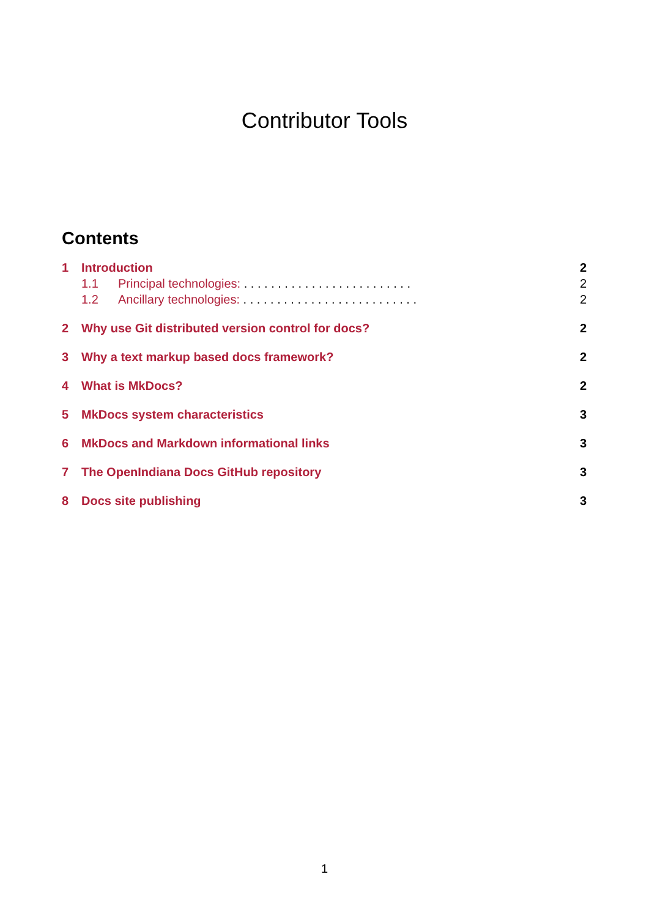Contributor Tools
Contents
1 Introduction 2
1.1 Principal technologies: . . . . . . . . . . . . . . . . . . . . . . . . . 2
1.2 Ancillary technologies: . . . . . . . . . . . . . . . . . . . . . . . . . . 2
2 Why use Git distributed version control for docs? 2
3 Why a text markup based docs framework? 2
4 What is MkDocs? 2
5 MkDocs system characteristics 3
6 MkDocs and Markdown informational links 3
7 The OpenIndiana Docs GitHub repository 3
8 Docs site publishing 3
1